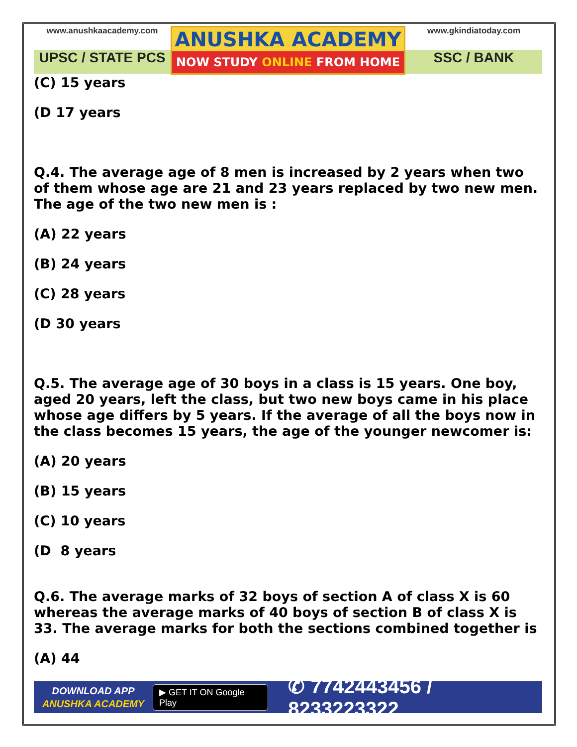www.anushkaacademy.com
UPSC / STATE PCS
ANUSHKA ACADEMY
NOW STUDY ONLINE FROM HOME
www.gkindiatoday.com
SSC / BANK
(C) 15 years
(D 17 years
Q.4. The average age of 8 men is increased by 2 years when two of them whose age are 21 and 23 years replaced by two new men. The age of the two new men is :
(A) 22 years
(B) 24 years
(C) 28 years
(D 30 years
Q.5. The average age of 30 boys in a class is 15 years. One boy, aged 20 years, left the class, but two new boys came in his place whose age differs by 5 years. If the average of all the boys now in the class becomes 15 years, the age of the younger newcomer is:
(A) 20 years
(B) 15 years
(C) 10 years
(D 8 years
Q.6. The average marks of 32 boys of section A of class X is 60 whereas the average marks of 40 boys of section B of class X is 33. The average marks for both the sections combined together is
(A) 44
DOWNLOAD APP
ANUSHKA ACADEMY
▶ GET IT ON Google Play
✆ 7742443456 / 8233223322